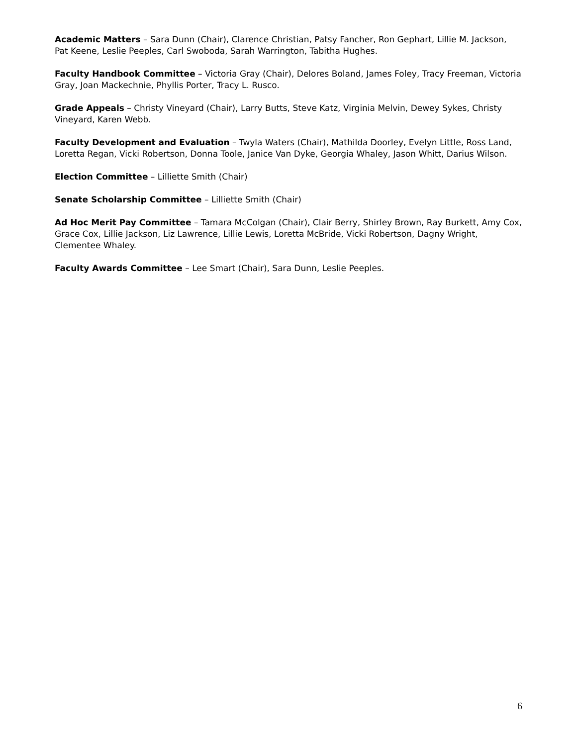Academic Matters – Sara Dunn (Chair), Clarence Christian, Patsy Fancher, Ron Gephart, Lillie M. Jackson, Pat Keene, Leslie Peeples, Carl Swoboda, Sarah Warrington, Tabitha Hughes.
Faculty Handbook Committee – Victoria Gray (Chair), Delores Boland, James Foley, Tracy Freeman, Victoria Gray, Joan Mackechnie, Phyllis Porter, Tracy L. Rusco.
Grade Appeals – Christy Vineyard (Chair), Larry Butts, Steve Katz, Virginia Melvin, Dewey Sykes, Christy Vineyard, Karen Webb.
Faculty Development and Evaluation – Twyla Waters (Chair), Mathilda Doorley, Evelyn Little, Ross Land, Loretta Regan, Vicki Robertson, Donna Toole, Janice Van Dyke, Georgia Whaley, Jason Whitt, Darius Wilson.
Election Committee – Lilliette Smith (Chair)
Senate Scholarship Committee – Lilliette Smith (Chair)
Ad Hoc Merit Pay Committee – Tamara McColgan (Chair), Clair Berry, Shirley Brown, Ray Burkett, Amy Cox, Grace Cox, Lillie Jackson, Liz Lawrence, Lillie Lewis, Loretta McBride, Vicki Robertson, Dagny Wright, Clementee Whaley.
Faculty Awards Committee – Lee Smart (Chair), Sara Dunn, Leslie Peeples.
6